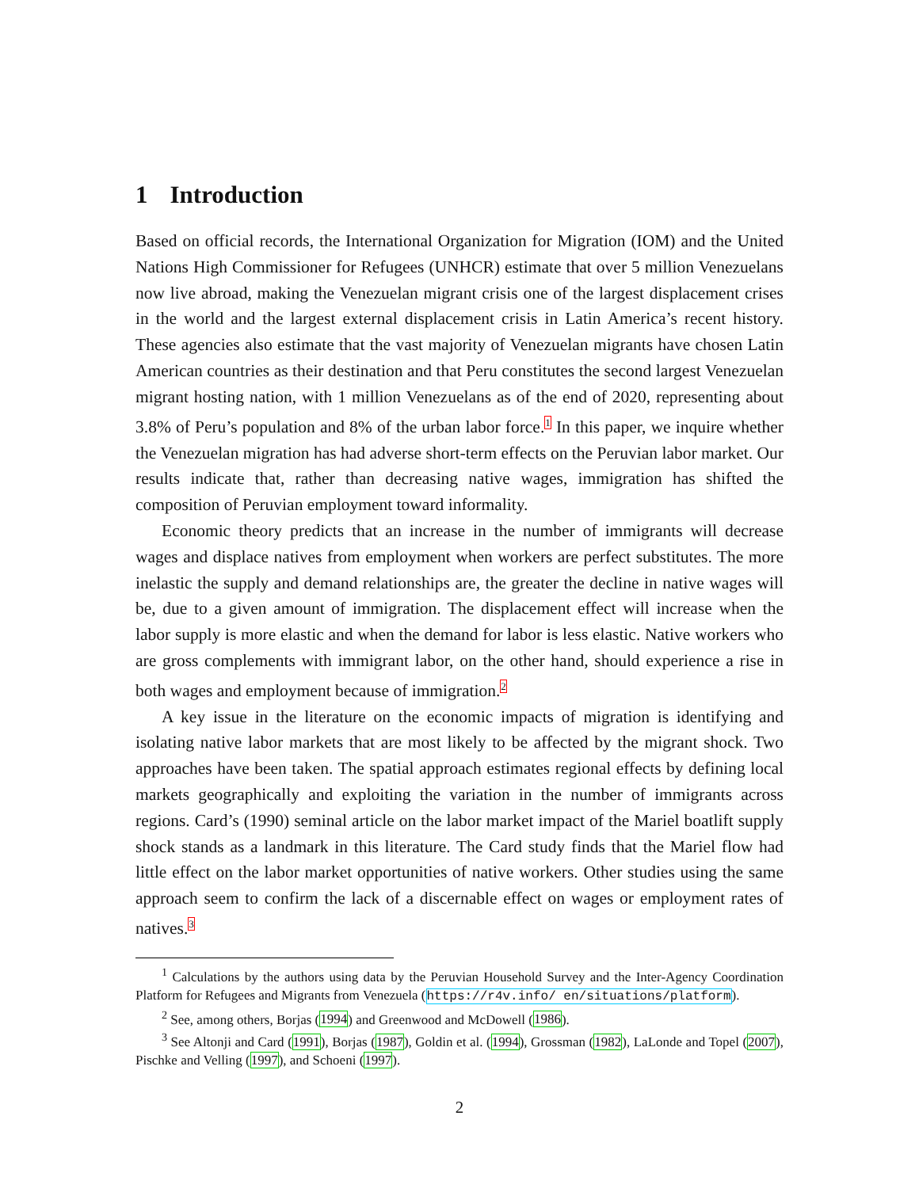1 Introduction
Based on official records, the International Organization for Migration (IOM) and the United Nations High Commissioner for Refugees (UNHCR) estimate that over 5 million Venezuelans now live abroad, making the Venezuelan migrant crisis one of the largest displacement crises in the world and the largest external displacement crisis in Latin America’s recent history. These agencies also estimate that the vast majority of Venezuelan migrants have chosen Latin American countries as their destination and that Peru constitutes the second largest Venezuelan migrant hosting nation, with 1 million Venezuelans as of the end of 2020, representing about 3.8% of Peru’s population and 8% of the urban labor force.<sup>1</sup> In this paper, we inquire whether the Venezuelan migration has had adverse short-term effects on the Peruvian labor market. Our results indicate that, rather than decreasing native wages, immigration has shifted the composition of Peruvian employment toward informality.
Economic theory predicts that an increase in the number of immigrants will decrease wages and displace natives from employment when workers are perfect substitutes. The more inelastic the supply and demand relationships are, the greater the decline in native wages will be, due to a given amount of immigration. The displacement effect will increase when the labor supply is more elastic and when the demand for labor is less elastic. Native workers who are gross complements with immigrant labor, on the other hand, should experience a rise in both wages and employment because of immigration.<sup>2</sup>
A key issue in the literature on the economic impacts of migration is identifying and isolating native labor markets that are most likely to be affected by the migrant shock. Two approaches have been taken. The spatial approach estimates regional effects by defining local markets geographically and exploiting the variation in the number of immigrants across regions. Card’s (1990) seminal article on the labor market impact of the Mariel boatlift supply shock stands as a landmark in this literature. The Card study finds that the Mariel flow had little effect on the labor market opportunities of native workers. Other studies using the same approach seem to confirm the lack of a discernable effect on wages or employment rates of natives.<sup>3</sup>
<sup>1</sup> Calculations by the authors using data by the Peruvian Household Survey and the Inter-Agency Coordination Platform for Refugees and Migrants from Venezuela (https://r4v.info/ en/situations/platform).
<sup>2</sup> See, among others, Borjas (1994) and Greenwood and McDowell (1986).
<sup>3</sup> See Altonji and Card (1991), Borjas (1987), Goldin et al. (1994), Grossman (1982), LaLonde and Topel (2007), Pischke and Velling (1997), and Schoeni (1997).
2